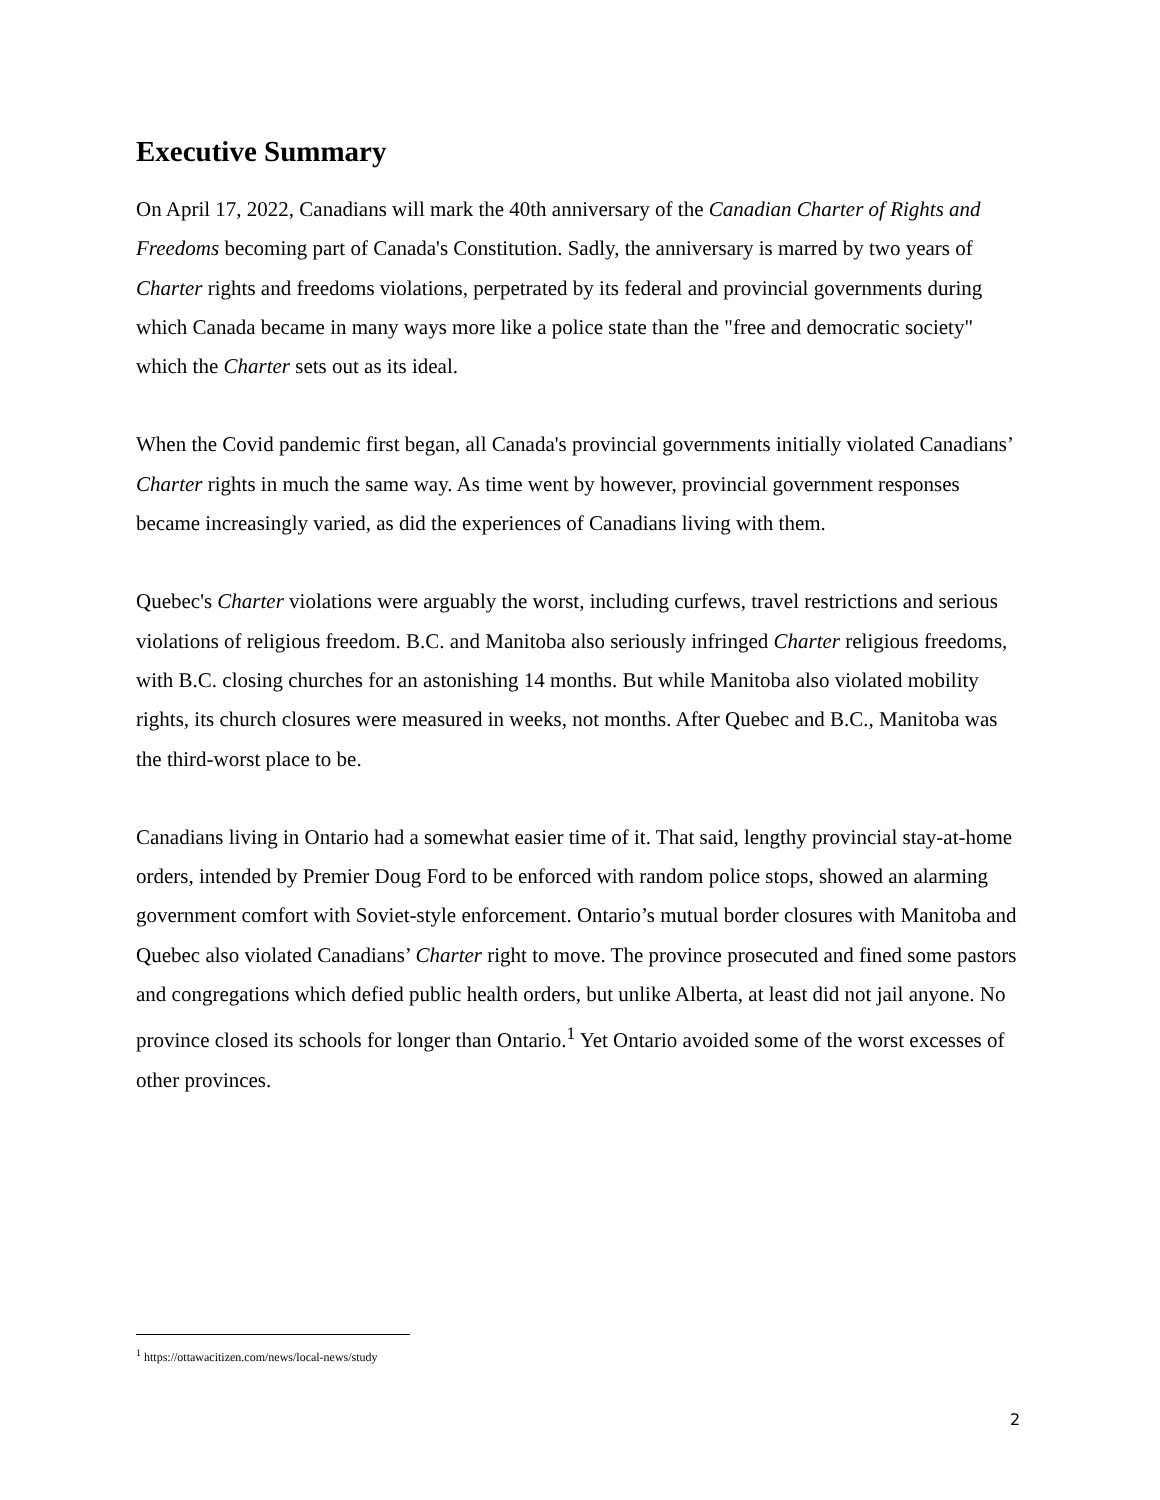Executive Summary
On April 17, 2022, Canadians will mark the 40th anniversary of the Canadian Charter of Rights and Freedoms becoming part of Canada's Constitution. Sadly, the anniversary is marred by two years of Charter rights and freedoms violations, perpetrated by its federal and provincial governments during which Canada became in many ways more like a police state than the "free and democratic society" which the Charter sets out as its ideal.
When the Covid pandemic first began, all Canada's provincial governments initially violated Canadians’ Charter rights in much the same way. As time went by however, provincial government responses became increasingly varied, as did the experiences of Canadians living with them.
Quebec's Charter violations were arguably the worst, including curfews, travel restrictions and serious violations of religious freedom. B.C. and Manitoba also seriously infringed Charter religious freedoms, with B.C. closing churches for an astonishing 14 months. But while Manitoba also violated mobility rights, its church closures were measured in weeks, not months. After Quebec and B.C., Manitoba was the third-worst place to be.
Canadians living in Ontario had a somewhat easier time of it. That said, lengthy provincial stay-at-home orders, intended by Premier Doug Ford to be enforced with random police stops, showed an alarming government comfort with Soviet-style enforcement. Ontario’s mutual border closures with Manitoba and Quebec also violated Canadians’ Charter right to move. The province prosecuted and fined some pastors and congregations which defied public health orders, but unlike Alberta, at least did not jail anyone. No province closed its schools for longer than Ontario.<sup>1</sup> Yet Ontario avoided some of the worst excesses of other provinces.
<sup>1</sup> https://ottawacitizen.com/news/local-news/study
2